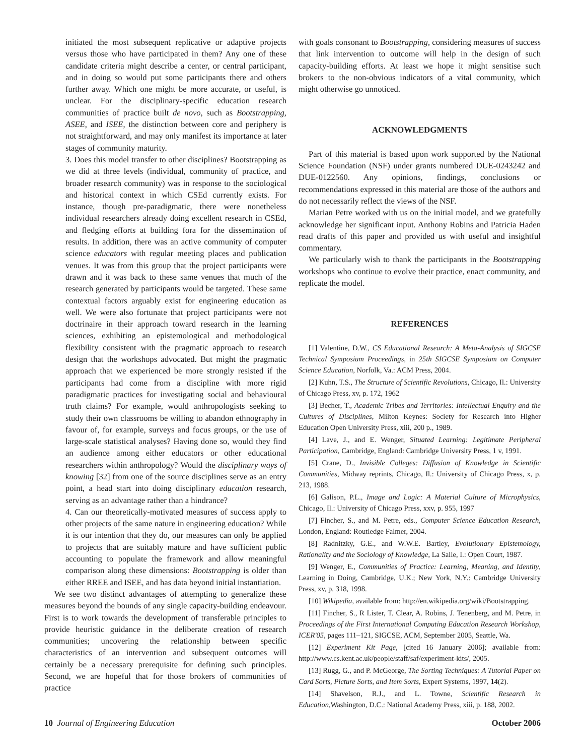initiated the most subsequent replicative or adaptive projects versus those who have participated in them? Any one of these candidate criteria might describe a center, or central participant, and in doing so would put some participants there and others further away. Which one might be more accurate, or useful, is unclear. For the disciplinary-specific education research communities of practice built de novo, such as Bootstrapping, ASEE, and ISEE, the distinction between core and periphery is not straightforward, and may only manifest its importance at later stages of community maturity.
3. Does this model transfer to other disciplines? Bootstrapping as we did at three levels (individual, community of practice, and broader research community) was in response to the sociological and historical context in which CSEd currently exists. For instance, though pre-paradigmatic, there were nonetheless individual researchers already doing excellent research in CSEd, and fledging efforts at building fora for the dissemination of results. In addition, there was an active community of computer science educators with regular meeting places and publication venues. It was from this group that the project participants were drawn and it was back to these same venues that much of the research generated by participants would be targeted. These same contextual factors arguably exist for engineering education as well. We were also fortunate that project participants were not doctrinaire in their approach toward research in the learning sciences, exhibiting an epistemological and methodological flexibility consistent with the pragmatic approach to research design that the workshops advocated. But might the pragmatic approach that we experienced be more strongly resisted if the participants had come from a discipline with more rigid paradigmatic practices for investigating social and behavioural truth claims? For example, would anthropologists seeking to study their own classrooms be willing to abandon ethnography in favour of, for example, surveys and focus groups, or the use of large-scale statistical analyses? Having done so, would they find an audience among either educators or other educational researchers within anthropology? Would the disciplinary ways of knowing [32] from one of the source disciplines serve as an entry point, a head start into doing disciplinary education research, serving as an advantage rather than a hindrance?
4. Can our theoretically-motivated measures of success apply to other projects of the same nature in engineering education? While it is our intention that they do, our measures can only be applied to projects that are suitably mature and have sufficient public accounting to populate the framework and allow meaningful comparison along these dimensions: Bootstrapping is older than either RREE and ISEE, and has data beyond initial instantiation.
We see two distinct advantages of attempting to generalize these measures beyond the bounds of any single capacity-building endeavour. First is to work towards the development of transferable principles to provide heuristic guidance in the deliberate creation of research communities; uncovering the relationship between specific characteristics of an intervention and subsequent outcomes will certainly be a necessary prerequisite for defining such principles. Second, we are hopeful that for those brokers of communities of practice
with goals consonant to Bootstrapping, considering measures of success that link intervention to outcome will help in the design of such capacity-building efforts. At least we hope it might sensitise such brokers to the non-obvious indicators of a vital community, which might otherwise go unnoticed.
ACKNOWLEDGMENTS
Part of this material is based upon work supported by the National Science Foundation (NSF) under grants numbered DUE-0243242 and DUE-0122560. Any opinions, findings, conclusions or recommendations expressed in this material are those of the authors and do not necessarily reflect the views of the NSF.
Marian Petre worked with us on the initial model, and we gratefully acknowledge her significant input. Anthony Robins and Patricia Haden read drafts of this paper and provided us with useful and insightful commentary.
We particularly wish to thank the participants in the Bootstrapping workshops who continue to evolve their practice, enact community, and replicate the model.
REFERENCES
[1] Valentine, D.W., CS Educational Research: A Meta-Analysis of SIGCSE Technical Symposium Proceedings, in 25th SIGCSE Symposium on Computer Science Education, Norfolk, Va.: ACM Press, 2004.
[2] Kuhn, T.S., The Structure of Scientific Revolutions, Chicago, Il.: University of Chicago Press, xv, p. 172, 1962
[3] Becher, T., Academic Tribes and Territories: Intellectual Enquiry and the Cultures of Disciplines, Milton Keynes: Society for Research into Higher Education Open University Press, xiii, 200 p., 1989.
[4] Lave, J., and E. Wenger, Situated Learning: Legitimate Peripheral Participation, Cambridge, England: Cambridge University Press, 1 v, 1991.
[5] Crane, D., Invisible Colleges: Diffusion of Knowledge in Scientific Communities, Midway reprints, Chicago, Il.: University of Chicago Press, x, p. 213, 1988.
[6] Galison, P.L., Image and Logic: A Material Culture of Microphysics, Chicago, Il.: University of Chicago Press, xxv, p. 955, 1997
[7] Fincher, S., and M. Petre, eds., Computer Science Education Research, London, England: Routledge Falmer, 2004.
[8] Radnitzky, G.E., and W.W.E. Bartley, Evolutionary Epistemology, Rationality and the Sociology of Knowledge, La Salle, I.: Open Court, 1987.
[9] Wenger, E., Communities of Practice: Learning, Meaning, and Identity, Learning in Doing, Cambridge, U.K.; New York, N.Y.: Cambridge University Press, xv, p. 318, 1998.
[10] Wikipedia, available from: http://en.wikipedia.org/wiki/Bootstrapping.
[11] Fincher, S., R Lister, T. Clear, A. Robins, J. Tenenberg, and M. Petre, in Proceedings of the First International Computing Education Research Workshop, ICER'05, pages 111–121, SIGCSE, ACM, September 2005, Seattle, Wa.
[12] Experiment Kit Page, [cited 16 January 2006]; available from: http://www.cs.kent.ac.uk/people/staff/saf/experiment-kits/, 2005.
[13] Rugg, G., and P. McGeorge, The Sorting Techniques: A Tutorial Paper on Card Sorts, Picture Sorts, and Item Sorts, Expert Systems, 1997, 14(2).
[14] Shavelson, R.J., and L. Towne, Scientific Research in Education,Washington, D.C.: National Academy Press, xiii, p. 188, 2002.
10 Journal of Engineering Education October 2006